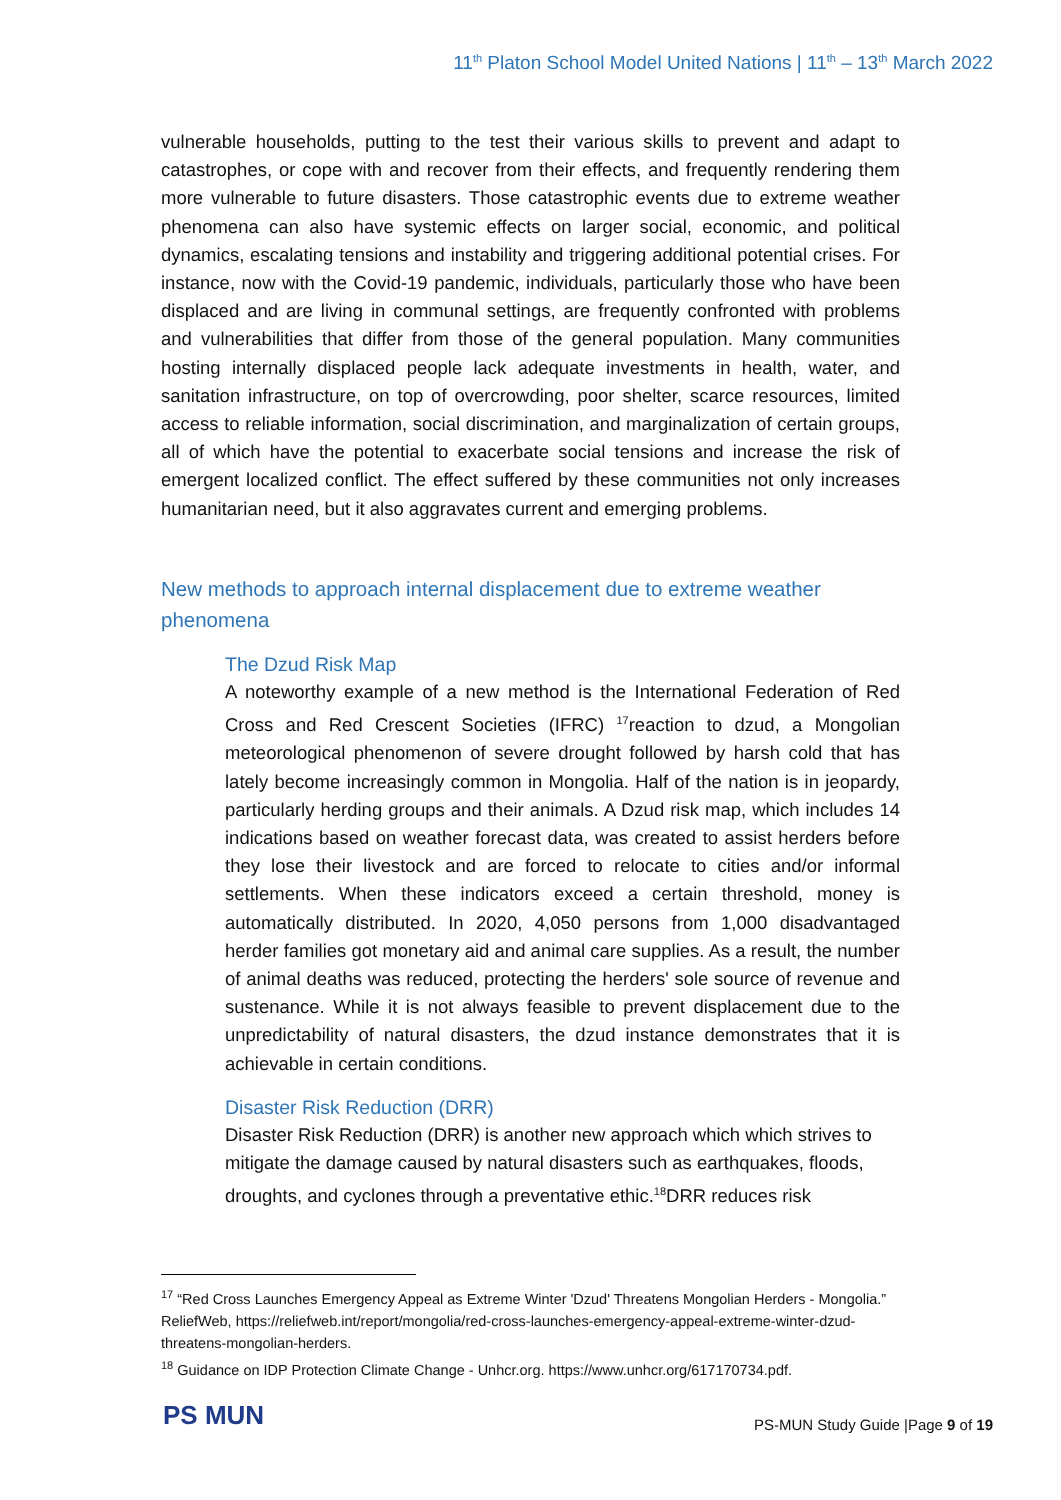11<sup>th</sup> Platon School Model United Nations | 11<sup>th</sup> – 13<sup>th</sup> March 2022
vulnerable households, putting to the test their various skills to prevent and adapt to catastrophes, or cope with and recover from their effects, and frequently rendering them more vulnerable to future disasters. Those catastrophic events due to extreme weather phenomena can also have systemic effects on larger social, economic, and political dynamics, escalating tensions and instability and triggering additional potential crises. For instance, now with the Covid-19 pandemic, individuals, particularly those who have been displaced and are living in communal settings, are frequently confronted with problems and vulnerabilities that differ from those of the general population. Many communities hosting internally displaced people lack adequate investments in health, water, and sanitation infrastructure, on top of overcrowding, poor shelter, scarce resources, limited access to reliable information, social discrimination, and marginalization of certain groups, all of which have the potential to exacerbate social tensions and increase the risk of emergent localized conflict. The effect suffered by these communities not only increases humanitarian need, but it also aggravates current and emerging problems.
New methods to approach internal displacement due to extreme weather phenomena
The Dzud Risk Map
A noteworthy example of a new method is the International Federation of Red Cross and Red Crescent Societies (IFRC) <sup>17</sup>reaction to dzud, a Mongolian meteorological phenomenon of severe drought followed by harsh cold that has lately become increasingly common in Mongolia. Half of the nation is in jeopardy, particularly herding groups and their animals. A Dzud risk map, which includes 14 indications based on weather forecast data, was created to assist herders before they lose their livestock and are forced to relocate to cities and/or informal settlements. When these indicators exceed a certain threshold, money is automatically distributed. In 2020, 4,050 persons from 1,000 disadvantaged herder families got monetary aid and animal care supplies. As a result, the number of animal deaths was reduced, protecting the herders' sole source of revenue and sustenance. While it is not always feasible to prevent displacement due to the unpredictability of natural disasters, the dzud instance demonstrates that it is achievable in certain conditions.
Disaster Risk Reduction (DRR)
Disaster Risk Reduction (DRR) is another new approach which which strives to mitigate the damage caused by natural disasters such as earthquakes, floods, droughts, and cyclones through a preventative ethic.<sup>18</sup>DRR reduces risk
<sup>17</sup> “Red Cross Launches Emergency Appeal as Extreme Winter 'Dzud' Threatens Mongolian Herders - Mongolia.” ReliefWeb, https://reliefweb.int/report/mongolia/red-cross-launches-emergency-appeal-extreme-winter-dzud-threatens-mongolian-herders.
<sup>18</sup> Guidance on IDP Protection Climate Change - Unhcr.org. https://www.unhcr.org/617170734.pdf.
PS MUN
PS-MUN Study Guide |Page 9 of 19